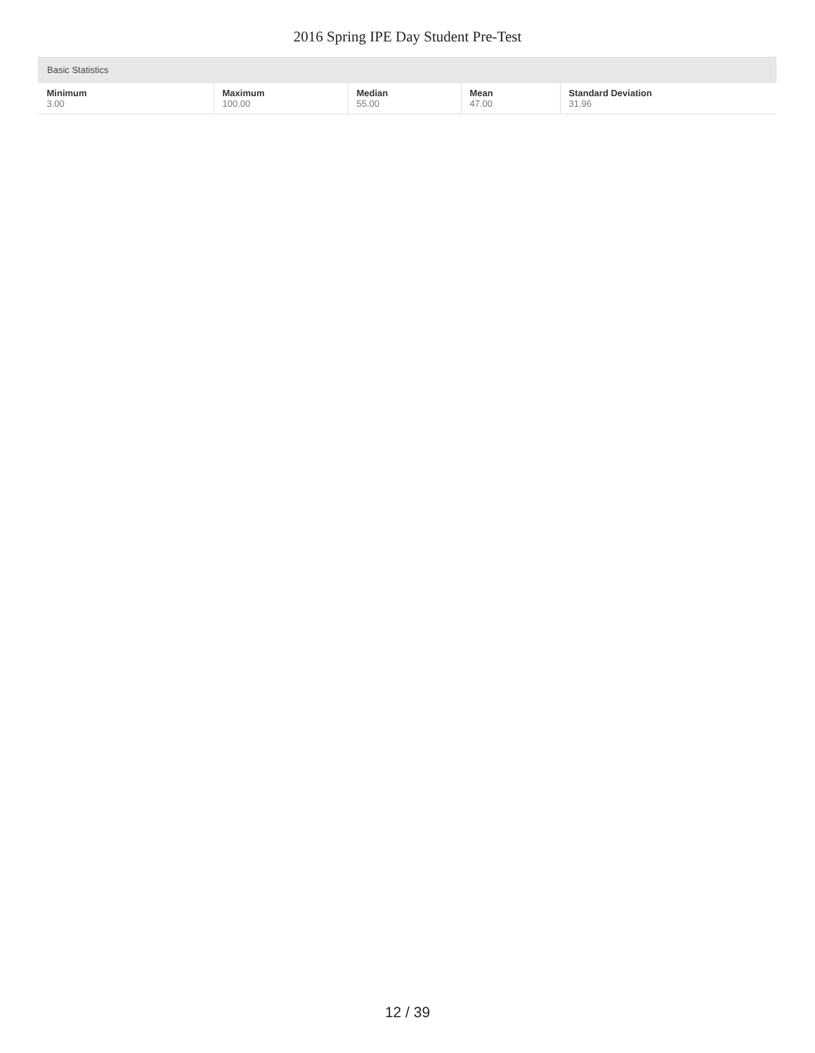2016 Spring IPE Day Student Pre-Test
| Basic Statistics | | | | |
| --- | --- | --- | --- | --- |
| Minimum 3.00 | Maximum 100.00 | Median 55.00 | Mean 47.00 | Standard Deviation 31.96 |
12 / 39